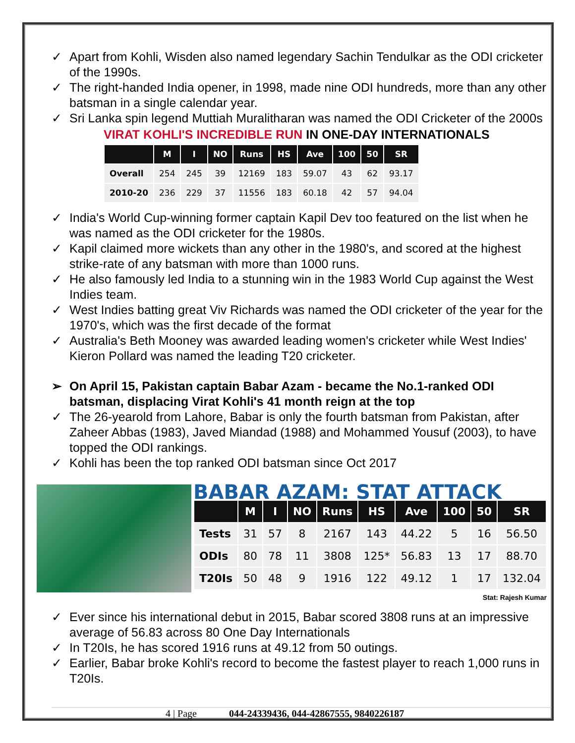✓ Apart from Kohli, Wisden also named legendary Sachin Tendulkar as the ODI cricketer of the 1990s.
✓ The right-handed India opener, in 1998, made nine ODI hundreds, more than any other batsman in a single calendar year.
✓ Sri Lanka spin legend Muttiah Muralitharan was named the ODI Cricketer of the 2000s
VIRAT KOHLI'S INCREDIBLE RUN IN ONE-DAY INTERNATIONALS
| | M | I | NO | Runs | HS | Ave | 100 | 50 | SR |
| --- | --- | --- | --- | --- | --- | --- | --- | --- | --- |
| Overall | 254 | 245 | 39 | 12169 | 183 | 59.07 | 43 | 62 | 93.17 |
| 2010-20 | 236 | 229 | 37 | 11556 | 183 | 60.18 | 42 | 57 | 94.04 |
✓ India's World Cup-winning former captain Kapil Dev too featured on the list when he was named as the ODI cricketer for the 1980s.
✓ Kapil claimed more wickets than any other in the 1980's, and scored at the highest strike-rate of any batsman with more than 1000 runs.
✓ He also famously led India to a stunning win in the 1983 World Cup against the West Indies team.
✓ West Indies batting great Viv Richards was named the ODI cricketer of the year for the 1970's, which was the first decade of the format
✓ Australia's Beth Mooney was awarded leading women's cricketer while West Indies' Kieron Pollard was named the leading T20 cricketer.
➢ On April 15, Pakistan captain Babar Azam - became the No.1-ranked ODI batsman, displacing Virat Kohli's 41 month reign at the top
✓ The 26-yearold from Lahore, Babar is only the fourth batsman from Pakistan, after Zaheer Abbas (1983), Javed Miandad (1988) and Mohammed Yousuf (2003), to have topped the ODI rankings.
✓ Kohli has been the top ranked ODI batsman since Oct 2017
BABAR AZAM: STAT ATTACK
| | M | I | NO | Runs | HS | Ave | 100 | 50 | SR |
| --- | --- | --- | --- | --- | --- | --- | --- | --- | --- |
| Tests | 31 | 57 | 8 | 2167 | 143 | 44.22 | 5 | 16 | 56.50 |
| ODIs | 80 | 78 | 11 | 3808 | 125* | 56.83 | 13 | 17 | 88.70 |
| T20Is | 50 | 48 | 9 | 1916 | 122 | 49.12 | 1 | 17 | 132.04 |
Stat: Rajesh Kumar
✓ Ever since his international debut in 2015, Babar scored 3808 runs at an impressive average of 56.83 across 80 One Day Internationals
✓ In T20Is, he has scored 1916 runs at 49.12 from 50 outings.
✓ Earlier, Babar broke Kohli's record to become the fastest player to reach 1,000 runs in T20Is.
4 | Page 044-24339436, 044-42867555, 9840226187